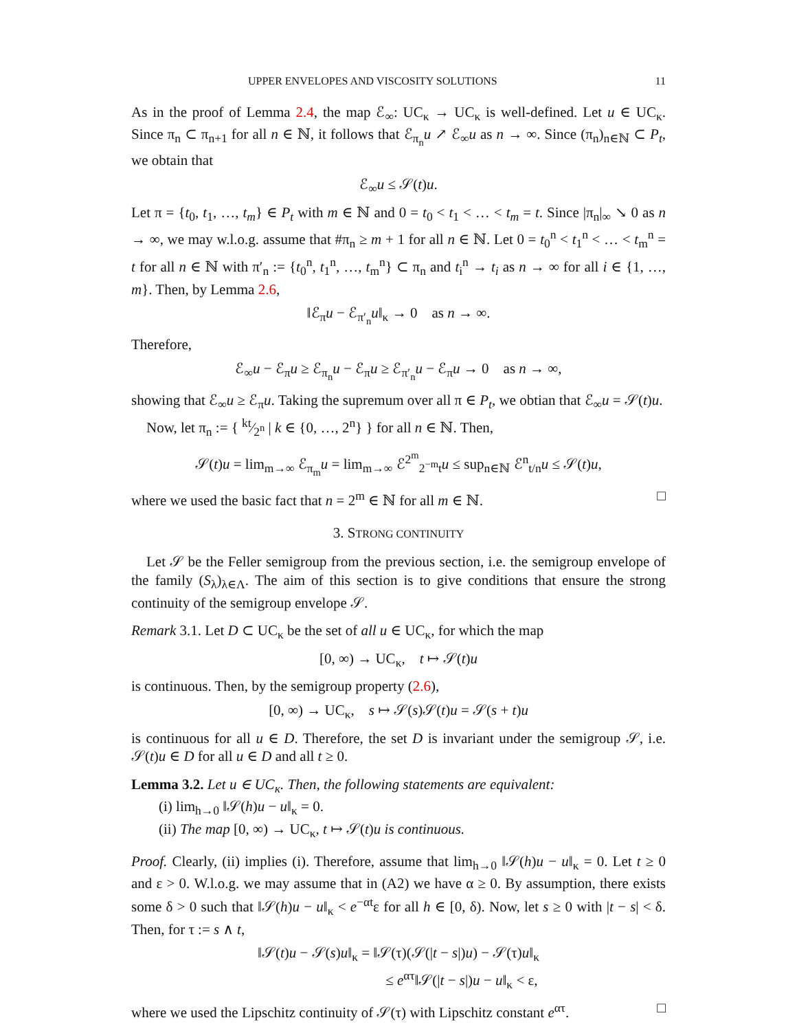UPPER ENVELOPES AND VISCOSITY SOLUTIONS 11
As in the proof of Lemma 2.4, the map ℰ<sub>∞</sub>: UC<sub>κ</sub> → UC<sub>κ</sub> is well-defined. Let u ∈ UC<sub>κ</sub>. Since π<sub>n</sub> ⊂ π<sub>n+1</sub> for all n ∈ ℕ, it follows that ℰ<sub>π<sub>n</sub></sub>u ↗ ℰ<sub>∞</sub>u as n → ∞. Since (π<sub>n</sub>)<sub>n∈ℕ</sub> ⊂ P<sub>t</sub>, we obtain that
ℰ<sub>∞</sub>u ≤ 𝒮(t)u.
Let π = {t<sub>0</sub>, t<sub>1</sub>, …, t<sub>m</sub>} ∈ P<sub>t</sub> with m ∈ ℕ and 0 = t<sub>0</sub> < t<sub>1</sub> < … < t<sub>m</sub> = t. Since |π<sub>n</sub>|<sub>∞</sub> ↘ 0 as n → ∞, we may w.l.o.g. assume that #π<sub>n</sub> ≥ m + 1 for all n ∈ ℕ. Let 0 = t<sub>0</sub><sup>n</sup> < t<sub>1</sub><sup>n</sup> < … < t<sub>m</sub><sup>n</sup> = t for all n ∈ ℕ with π′<sub>n</sub> := {t<sub>0</sub><sup>n</sup>, t<sub>1</sub><sup>n</sup>, …, t<sub>m</sub><sup>n</sup>} ⊂ π<sub>n</sub> and t<sub>i</sub><sup>n</sup> → t<sub>i</sub> as n → ∞ for all i ∈ {1, …, m}. Then, by Lemma 2.6,
‖ℰ<sub>π</sub>u − ℰ<sub>π′<sub>n</sub></sub>u‖<sub>κ</sub> → 0 as n → ∞.
Therefore,
ℰ<sub>∞</sub>u − ℰ<sub>π</sub>u ≥ ℰ<sub>π<sub>n</sub></sub>u − ℰ<sub>π</sub>u ≥ ℰ<sub>π′<sub>n</sub></sub>u − ℰ<sub>π</sub>u → 0 as n → ∞,
showing that ℰ<sub>∞</sub>u ≥ ℰ<sub>π</sub>u. Taking the supremum over all π ∈ P<sub>t</sub>, we obtian that ℰ<sub>∞</sub>u = 𝒮(t)u.
Now, let π<sub>n</sub> := { kt⁄2<sup>n</sup> | k ∈ {0, …, 2<sup>n</sup>} } for all n ∈ ℕ. Then,
𝒮(t)u = lim<sub>m→∞</sub> ℰ<sub>π<sub>m</sub></sub>u = lim<sub>m→∞</sub> ℰ<sup>2<sup>m</sup></sup><sub>2<sup>−m</sup>t</sub>u ≤ sup<sub>n∈ℕ</sub> ℰ<sup>n</sup><sub>t/n</sub>u ≤ 𝒮(t)u,
where we used the basic fact that n = 2<sup>m</sup> ∈ ℕ for all m ∈ ℕ. □
3. STRONG CONTINUITY
Let 𝒮 be the Feller semigroup from the previous section, i.e. the semigroup envelope of the family (S<sub>λ</sub>)<sub>λ∈Λ</sub>. The aim of this section is to give conditions that ensure the strong continuity of the semigroup envelope 𝒮.
Remark 3.1. Let D ⊂ UC<sub>κ</sub> be the set of all u ∈ UC<sub>κ</sub>, for which the map
[0, ∞) → UC<sub>κ</sub>, t ↦ 𝒮(t)u
is continuous. Then, by the semigroup property (2.6),
[0, ∞) → UC<sub>κ</sub>, s ↦ 𝒮(s)𝒮(t)u = 𝒮(s + t)u
is continuous for all u ∈ D. Therefore, the set D is invariant under the semigroup 𝒮, i.e. 𝒮(t)u ∈ D for all u ∈ D and all t ≥ 0.
Lemma 3.2. Let u ∈ UC<sub>κ</sub>. Then, the following statements are equivalent:
(i) lim<sub>h→0</sub> ‖𝒮(h)u − u‖<sub>κ</sub> = 0.
(ii) The map [0, ∞) → UC<sub>κ</sub>, t ↦ 𝒮(t)u is continuous.
Proof. Clearly, (ii) implies (i). Therefore, assume that lim<sub>h→0</sub> ‖𝒮(h)u − u‖<sub>κ</sub> = 0. Let t ≥ 0 and ε > 0. W.l.o.g. we may assume that in (A2) we have α ≥ 0. By assumption, there exists some δ > 0 such that ‖𝒮(h)u − u‖<sub>κ</sub> < e<sup>−αt</sup>ε for all h ∈ [0, δ). Now, let s ≥ 0 with |t − s| < δ. Then, for τ := s ∧ t,
‖𝒮(t)u − 𝒮(s)u‖<sub>κ</sub> = ‖𝒮(τ)(𝒮(|t − s|)u) − 𝒮(τ)u‖<sub>κ</sub>
≤ e<sup>ατ</sup>‖𝒮(|t − s|)u − u‖<sub>κ</sub> < ε,
where we used the Lipschitz continuity of 𝒮(τ) with Lipschitz constant e<sup>ατ</sup>. □